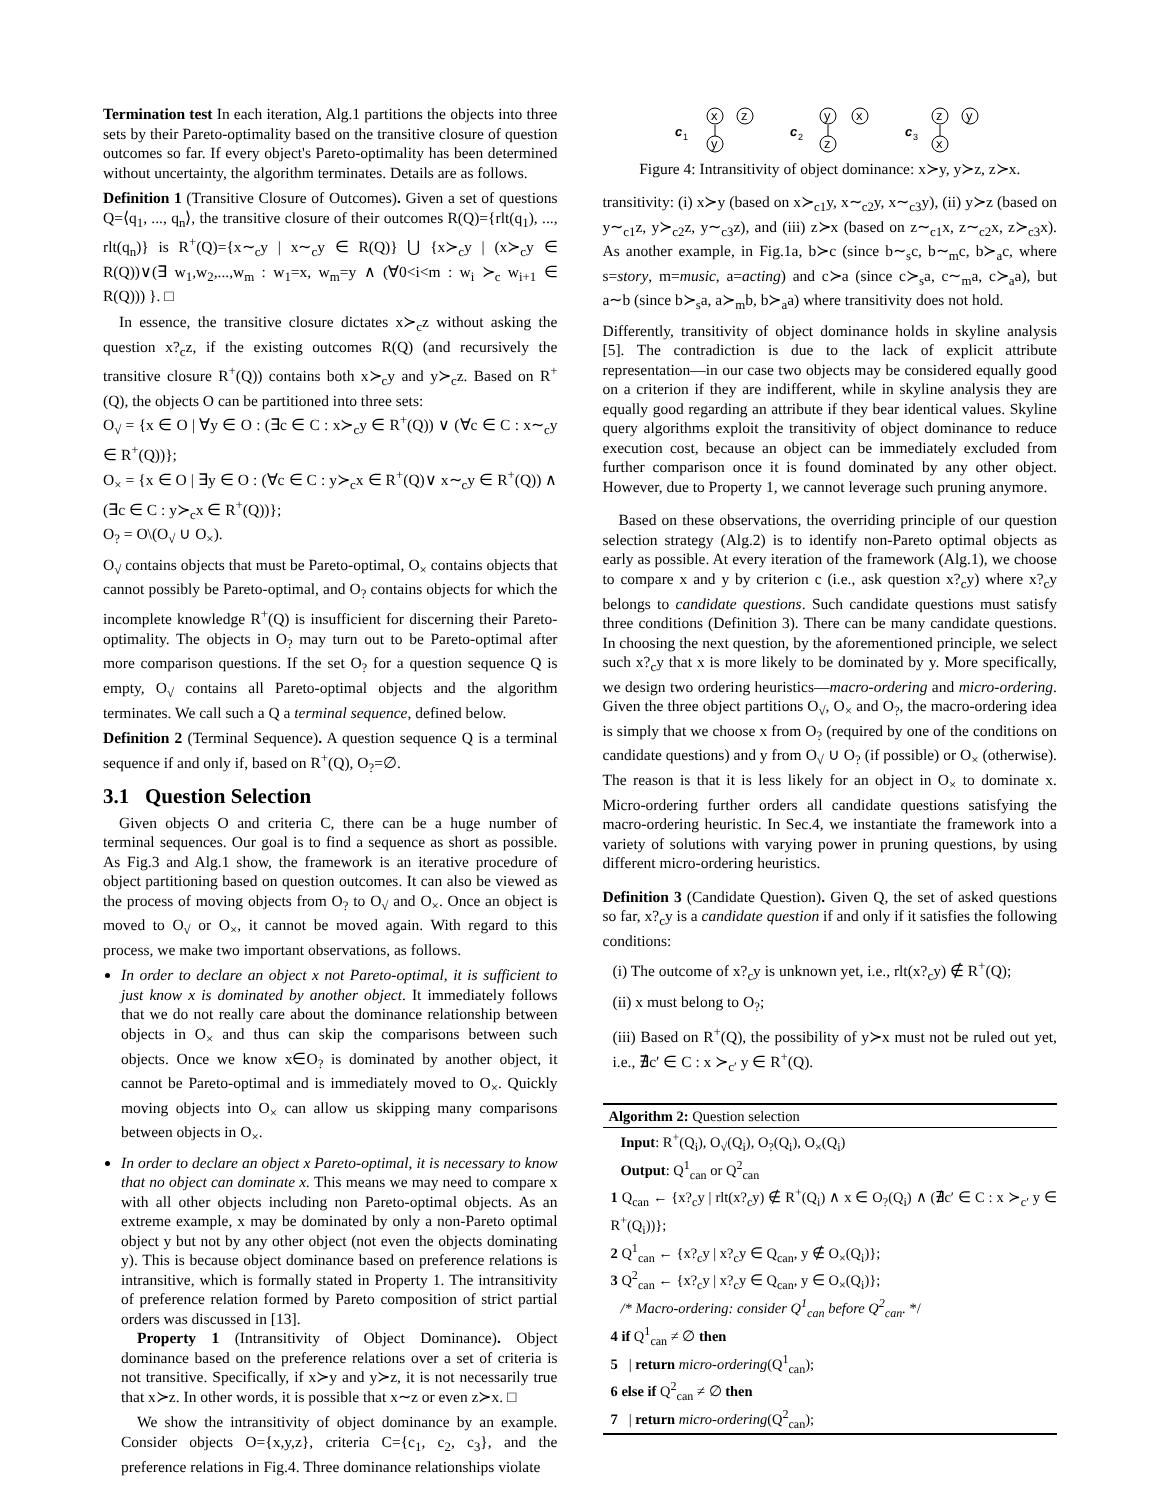Termination test In each iteration, Alg.1 partitions the objects into three sets by their Pareto-optimality based on the transitive closure of question outcomes so far. If every object's Pareto-optimality has been determined without uncertainty, the algorithm terminates. Details are as follows.
Definition 1 (Transitive Closure of Outcomes). Given a set of questions Q=⟨q<sub>1</sub>, ..., q<sub>n</sub>⟩, the transitive closure of their outcomes R(Q)={rlt(q<sub>1</sub>), ..., rlt(q<sub>n</sub>)} is R<sup>+</sup>(Q)={x∼<sub>c</sub>y | x∼<sub>c</sub>y ∈ R(Q)} ⋃ {x≻<sub>c</sub>y | (x≻<sub>c</sub>y ∈ R(Q))∨(∃ w<sub>1</sub>,w<sub>2</sub>,...,w<sub>m</sub> : w<sub>1</sub>=x, w<sub>m</sub>=y ∧ (∀0<i<m : w<sub>i</sub> ≻<sub>c</sub> w<sub>i+1</sub> ∈ R(Q))) }. □
In essence, the transitive closure dictates x≻<sub>c</sub>z without asking the question x?<sub>c</sub>z, if the existing outcomes R(Q) (and recursively the transitive closure R<sup>+</sup>(Q)) contains both x≻<sub>c</sub>y and y≻<sub>c</sub>z. Based on R<sup>+</sup>(Q), the objects O can be partitioned into three sets:
O<sub>√</sub> = {x ∈ O | ∀y ∈ O : (∃c ∈ C : x≻<sub>c</sub>y ∈ R<sup>+</sup>(Q)) ∨ (∀c ∈ C : x∼<sub>c</sub>y ∈ R<sup>+</sup>(Q))};
O<sub>×</sub> = {x ∈ O | ∃y ∈ O : (∀c ∈ C : y≻<sub>c</sub>x ∈ R<sup>+</sup>(Q)∨ x∼<sub>c</sub>y ∈ R<sup>+</sup>(Q)) ∧ (∃c ∈ C : y≻<sub>c</sub>x ∈ R<sup>+</sup>(Q))};
O<sub>?</sub> = O\(O<sub>√</sub> ∪ O<sub>×</sub>).
O<sub>√</sub> contains objects that must be Pareto-optimal, O<sub>×</sub> contains objects that cannot possibly be Pareto-optimal, and O<sub>?</sub> contains objects for which the incomplete knowledge R<sup>+</sup>(Q) is insufficient for discerning their Pareto-optimality. The objects in O<sub>?</sub> may turn out to be Pareto-optimal after more comparison questions. If the set O<sub>?</sub> for a question sequence Q is empty, O<sub>√</sub> contains all Pareto-optimal objects and the algorithm terminates. We call such a Q a terminal sequence, defined below.
Definition 2 (Terminal Sequence). A question sequence Q is a terminal sequence if and only if, based on R<sup>+</sup>(Q), O<sub>?</sub>=∅.
3.1 Question Selection
Given objects O and criteria C, there can be a huge number of terminal sequences. Our goal is to find a sequence as short as possible. As Fig.3 and Alg.1 show, the framework is an iterative procedure of object partitioning based on question outcomes. It can also be viewed as the process of moving objects from O<sub>?</sub> to O<sub>√</sub> and O<sub>×</sub>. Once an object is moved to O<sub>√</sub> or O<sub>×</sub>, it cannot be moved again. With regard to this process, we make two important observations, as follows.
In order to declare an object x not Pareto-optimal, it is sufficient to just know x is dominated by another object. It immediately follows that we do not really care about the dominance relationship between objects in O<sub>×</sub> and thus can skip the comparisons between such objects. Once we know x∈O<sub>?</sub> is dominated by another object, it cannot be Pareto-optimal and is immediately moved to O<sub>×</sub>. Quickly moving objects into O<sub>×</sub> can allow us skipping many comparisons between objects in O<sub>×</sub>.
In order to declare an object x Pareto-optimal, it is necessary to know that no object can dominate x. This means we may need to compare x with all other objects including non Pareto-optimal objects. As an extreme example, x may be dominated by only a non-Pareto optimal object y but not by any other object (not even the objects dominating y). This is because object dominance based on preference relations is intransitive, which is formally stated in Property 1. The intransitivity of preference relation formed by Pareto composition of strict partial orders was discussed in [13].
Property 1 (Intransitivity of Object Dominance). Object dominance based on the preference relations over a set of criteria is not transitive. Specifically, if x≻y and y≻z, it is not necessarily true that x≻z. In other words, it is possible that x∼z or even z≻x. □
We show the intransitivity of object dominance by an example. Consider objects O={x,y,z}, criteria C={c<sub>1</sub>, c<sub>2</sub>, c<sub>3</sub>}, and the preference relations in Fig.4. Three dominance relationships violate
c
1
x
z
y
c
2
y
x
z
c
3
z
y
x
Figure 4: Intransitivity of object dominance: x≻y, y≻z, z≻x.
transitivity: (i) x≻y (based on x≻<sub>c1</sub>y, x∼<sub>c2</sub>y, x∼<sub>c3</sub>y), (ii) y≻z (based on y∼<sub>c1</sub>z, y≻<sub>c2</sub>z, y∼<sub>c3</sub>z), and (iii) z≻x (based on z∼<sub>c1</sub>x, z∼<sub>c2</sub>x, z≻<sub>c3</sub>x). As another example, in Fig.1a, b≻c (since b∼<sub>s</sub>c, b∼<sub>m</sub>c, b≻<sub>a</sub>c, where s=story, m=music, a=acting) and c≻a (since c≻<sub>s</sub>a, c∼<sub>m</sub>a, c≻<sub>a</sub>a), but a∼b (since b≻<sub>s</sub>a, a≻<sub>m</sub>b, b≻<sub>a</sub>a) where transitivity does not hold.
Differently, transitivity of object dominance holds in skyline analysis [5]. The contradiction is due to the lack of explicit attribute representation—in our case two objects may be considered equally good on a criterion if they are indifferent, while in skyline analysis they are equally good regarding an attribute if they bear identical values. Skyline query algorithms exploit the transitivity of object dominance to reduce execution cost, because an object can be immediately excluded from further comparison once it is found dominated by any other object. However, due to Property 1, we cannot leverage such pruning anymore.
Based on these observations, the overriding principle of our question selection strategy (Alg.2) is to identify non-Pareto optimal objects as early as possible. At every iteration of the framework (Alg.1), we choose to compare x and y by criterion c (i.e., ask question x?<sub>c</sub>y) where x?<sub>c</sub>y belongs to candidate questions. Such candidate questions must satisfy three conditions (Definition 3). There can be many candidate questions. In choosing the next question, by the aforementioned principle, we select such x?<sub>c</sub>y that x is more likely to be dominated by y. More specifically, we design two ordering heuristics—macro-ordering and micro-ordering. Given the three object partitions O<sub>√</sub>, O<sub>×</sub> and O<sub>?</sub>, the macro-ordering idea is simply that we choose x from O<sub>?</sub> (required by one of the conditions on candidate questions) and y from O<sub>√</sub> ∪ O<sub>?</sub> (if possible) or O<sub>×</sub> (otherwise). The reason is that it is less likely for an object in O<sub>×</sub> to dominate x. Micro-ordering further orders all candidate questions satisfying the macro-ordering heuristic. In Sec.4, we instantiate the framework into a variety of solutions with varying power in pruning questions, by using different micro-ordering heuristics.
Definition 3 (Candidate Question). Given Q, the set of asked questions so far, x?<sub>c</sub>y is a candidate question if and only if it satisfies the following conditions:
(i) The outcome of x?<sub>c</sub>y is unknown yet, i.e., rlt(x?<sub>c</sub>y) ∉ R<sup>+</sup>(Q);
(ii) x must belong to O<sub>?</sub>;
(iii) Based on R<sup>+</sup>(Q), the possibility of y≻x must not be ruled out yet, i.e., ∄c′ ∈ C : x ≻<sub>c′</sub> y ∈ R<sup>+</sup>(Q).
Algorithm 2: Question selection
Input: R<sup>+</sup>(Q<sub>i</sub>), O<sub>√</sub>(Q<sub>i</sub>), O<sub>?</sub>(Q<sub>i</sub>), O<sub>×</sub>(Q<sub>i</sub>)
Output: Q<sup>1</sup><sub>can</sub> or Q<sup>2</sup><sub>can</sub>
1 Q<sub>can</sub> ← {x?<sub>c</sub>y | rlt(x?<sub>c</sub>y) ∉ R<sup>+</sup>(Q<sub>i</sub>) ∧ x ∈ O<sub>?</sub>(Q<sub>i</sub>) ∧ (∄c′ ∈ C : x ≻<sub>c′</sub> y ∈ R<sup>+</sup>(Q<sub>i</sub>))};
2 Q<sup>1</sup><sub>can</sub> ← {x?<sub>c</sub>y | x?<sub>c</sub>y ∈ Q<sub>can</sub>, y ∉ O<sub>×</sub>(Q<sub>i</sub>)};
3 Q<sup>2</sup><sub>can</sub> ← {x?<sub>c</sub>y | x?<sub>c</sub>y ∈ Q<sub>can</sub>, y ∈ O<sub>×</sub>(Q<sub>i</sub>)};
/* Macro-ordering: consider Q<sup>1</sup><sub>can</sub> before Q<sup>2</sup><sub>can</sub>. */
4 if Q<sup>1</sup><sub>can</sub> ≠ ∅ then
5 | return micro-ordering(Q<sup>1</sup><sub>can</sub>);
6 else if Q<sup>2</sup><sub>can</sub> ≠ ∅ then
7 | return micro-ordering(Q<sup>2</sup><sub>can</sub>);